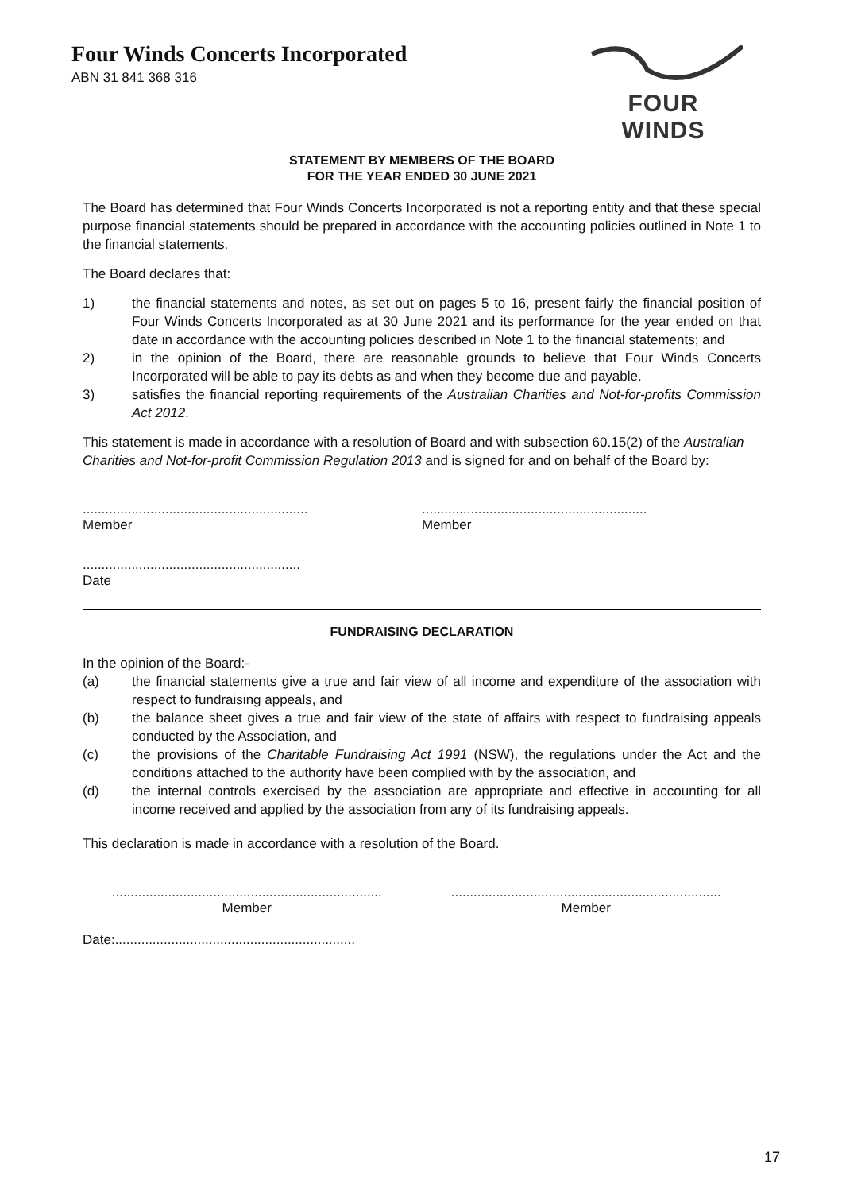Four Winds Concerts Incorporated
ABN 31 841 368 316
FOUR WINDS
STATEMENT BY MEMBERS OF THE BOARD
FOR THE YEAR ENDED 30 JUNE 2021
The Board has determined that Four Winds Concerts Incorporated is not a reporting entity and that these special purpose financial statements should be prepared in accordance with the accounting policies outlined in Note 1 to the financial statements.
The Board declares that:
1) the financial statements and notes, as set out on pages 5 to 16, present fairly the financial position of Four Winds Concerts Incorporated as at 30 June 2021 and its performance for the year ended on that date in accordance with the accounting policies described in Note 1 to the financial statements; and
2) in the opinion of the Board, there are reasonable grounds to believe that Four Winds Concerts Incorporated will be able to pay its debts as and when they become due and payable.
3) satisfies the financial reporting requirements of the Australian Charities and Not-for-profits Commission Act 2012.
This statement is made in accordance with a resolution of Board and with subsection 60.15(2) of the Australian Charities and Not-for-profit Commission Regulation 2013 and is signed for and on behalf of the Board by:
............................................................
Member
............................................................
Member
..........................................................
Date
FUNDRAISING DECLARATION
In the opinion of the Board:-
(a) the financial statements give a true and fair view of all income and expenditure of the association with respect to fundraising appeals, and
(b) the balance sheet gives a true and fair view of the state of affairs with respect to fundraising appeals conducted by the Association, and
(c) the provisions of the Charitable Fundraising Act 1991 (NSW), the regulations under the Act and the conditions attached to the authority have been complied with by the association, and
(d) the internal controls exercised by the association are appropriate and effective in accounting for all income received and applied by the association from any of its fundraising appeals.
This declaration is made in accordance with a resolution of the Board.
........................................................................
Member
........................................................................
Member
Date:................................................................
17